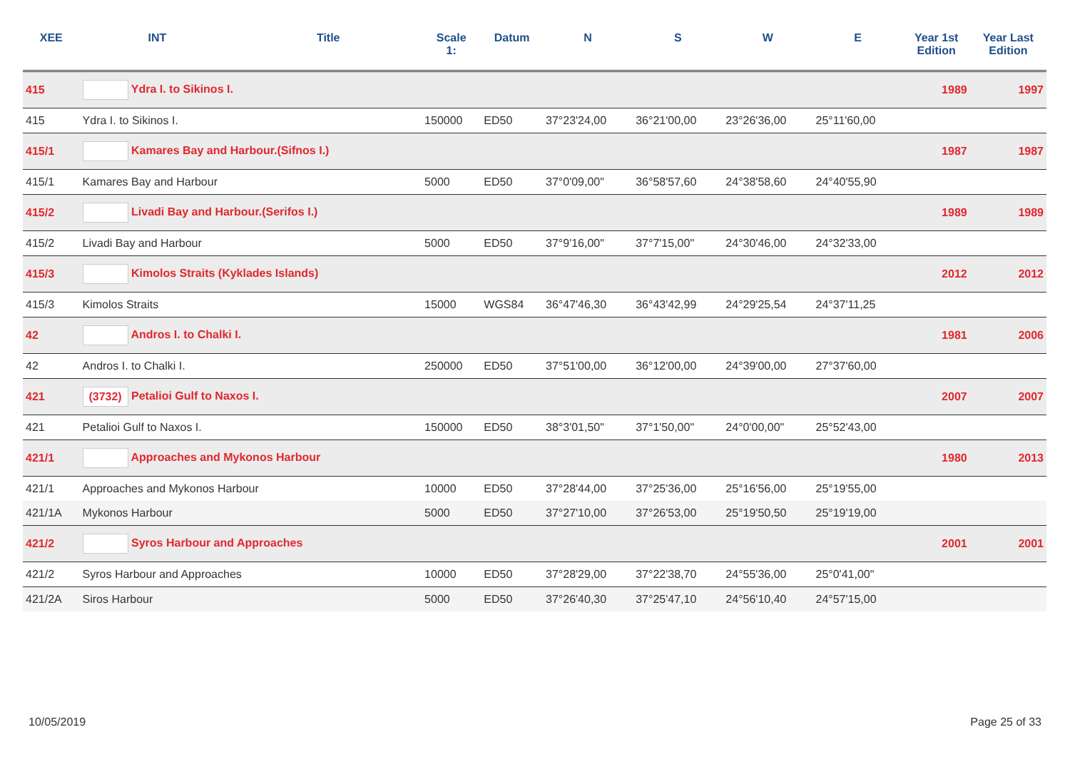| XEE | INT | Title | Scale 1: | Datum | N | S | W | E | Year 1st Edition | Year Last Edition |
| --- | --- | --- | --- | --- | --- | --- | --- | --- | --- | --- |
| 415 | Ydra I. to Sikinos I. | | | | | | | | 1989 | 1997 |
| 415 | Ydra I. to Sikinos I. | | 150000 | ED50 | 37°23'24,00 | 36°21'00,00 | 23°26'36,00 | 25°11'60,00 | | |
| 415/1 | Kamares Bay and Harbour.(Sifnos I.) | | | | | | | | 1987 | 1987 |
| 415/1 | Kamares Bay and Harbour | | 5000 | ED50 | 37°0'09,00" | 36°58'57,60 | 24°38'58,60 | 24°40'55,90 | | |
| 415/2 | Livadi Bay and Harbour.(Serifos I.) | | | | | | | | 1989 | 1989 |
| 415/2 | Livadi Bay and Harbour | | 5000 | ED50 | 37°9'16,00" | 37°7'15,00" | 24°30'46,00 | 24°32'33,00 | | |
| 415/3 | Kimolos Straits (Kyklades Islands) | | | | | | | | 2012 | 2012 |
| 415/3 | Kimolos Straits | | 15000 | WGS84 | 36°47'46,30 | 36°43'42,99 | 24°29'25,54 | 24°37'11,25 | | |
| 42 | Andros I. to Chalki I. | | | | | | | | 1981 | 2006 |
| 42 | Andros I. to Chalki I. | | 250000 | ED50 | 37°51'00,00 | 36°12'00,00 | 24°39'00,00 | 27°37'60,00 | | |
| 421 | (3732) Petalioi Gulf to Naxos I. | | | | | | | | 2007 | 2007 |
| 421 | Petalioi Gulf to Naxos I. | | 150000 | ED50 | 38°3'01,50" | 37°1'50,00" | 24°0'00,00" | 25°52'43,00 | | |
| 421/1 | Approaches and Mykonos Harbour | | | | | | | | 1980 | 2013 |
| 421/1 | Approaches and Mykonos Harbour | | 10000 | ED50 | 37°28'44,00 | 37°25'36,00 | 25°16'56,00 | 25°19'55,00 | | |
| 421/1A | Mykonos Harbour | | 5000 | ED50 | 37°27'10,00 | 37°26'53,00 | 25°19'50,50 | 25°19'19,00 | | |
| 421/2 | Syros Harbour and Approaches | | | | | | | | 2001 | 2001 |
| 421/2 | Syros Harbour and Approaches | | 10000 | ED50 | 37°28'29,00 | 37°22'38,70 | 24°55'36,00 | 25°0'41,00" | | |
| 421/2A | Siros Harbour | | 5000 | ED50 | 37°26'40,30 | 37°25'47,10 | 24°56'10,40 | 24°57'15,00 | | |
10/05/2019 Page 25 of 33